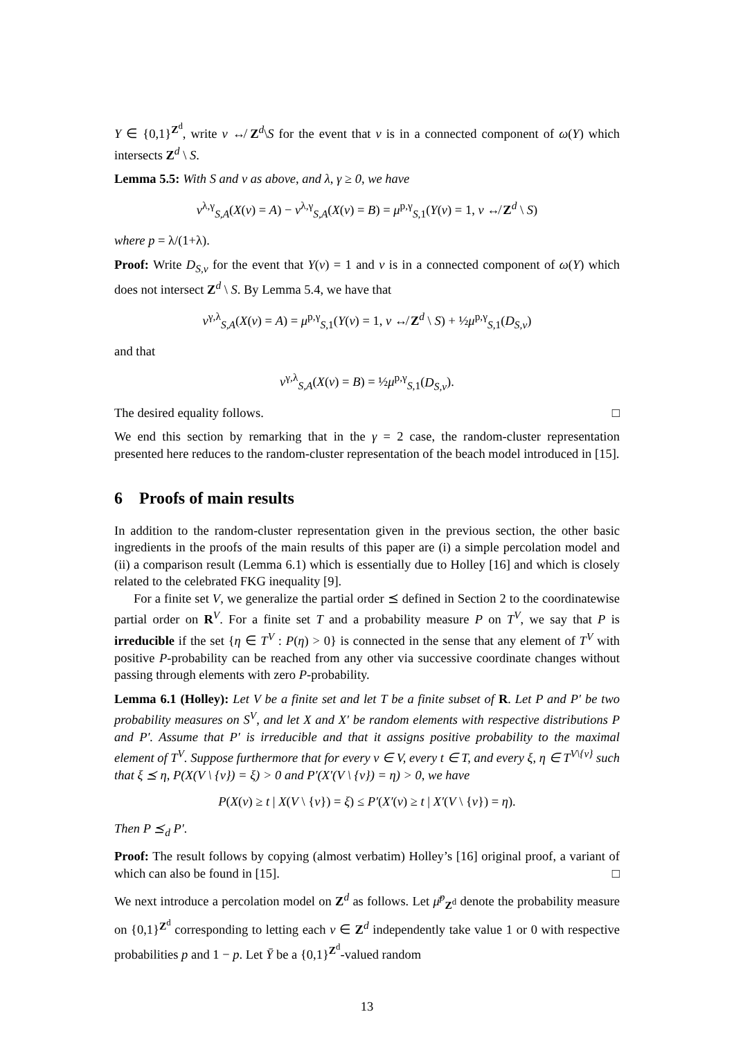Y ∈ {0,1}<sup>Z<sup>d</sup></sup>, write v ↮ Z<sup>d</sup>\S for the event that v is in a connected component of ω(Y) which intersects Z<sup>d</sup> \ S.
Lemma 5.5: With S and v as above, and λ, γ ≥ 0, we have
ν<sup>λ,γ</sup><sub>S,A</sub>(X(v) = A) − ν<sup>λ,γ</sup><sub>S,A</sub>(X(v) = B) = μ<sup>p,γ</sup><sub>S,1</sub>(Y(v) = 1, v ↮ Z<sup>d</sup> \ S)
where p = λ/(1+λ).
Proof: Write D<sub>S,v</sub> for the event that Y(v) = 1 and v is in a connected component of ω(Y) which does not intersect Z<sup>d</sup> \ S. By Lemma 5.4, we have that
ν<sup>γ,λ</sup><sub>S,A</sub>(X(v) = A) = μ<sup>p,γ</sup><sub>S,1</sub>(Y(v) = 1, v ↮ Z<sup>d</sup> \ S) + ½μ<sup>p,γ</sup><sub>S,1</sub>(D<sub>S,v</sub>)
and that
ν<sup>γ,λ</sup><sub>S,A</sub>(X(v) = B) = ½μ<sup>p,γ</sup><sub>S,1</sub>(D<sub>S,v</sub>).
The desired equality follows. □
We end this section by remarking that in the γ = 2 case, the random-cluster representation presented here reduces to the random-cluster representation of the beach model introduced in [15].
6 Proofs of main results
In addition to the random-cluster representation given in the previous section, the other basic ingredients in the proofs of the main results of this paper are (i) a simple percolation model and (ii) a comparison result (Lemma 6.1) which is essentially due to Holley [16] and which is closely related to the celebrated FKG inequality [9].
For a finite set V, we generalize the partial order ⪯ defined in Section 2 to the coordinatewise partial order on R<sup>V</sup>. For a finite set T and a probability measure P on T<sup>V</sup>, we say that P is irreducible if the set {η ∈ T<sup>V</sup> : P(η) > 0} is connected in the sense that any element of T<sup>V</sup> with positive P-probability can be reached from any other via successive coordinate changes without passing through elements with zero P-probability.
Lemma 6.1 (Holley): Let V be a finite set and let T be a finite subset of R. Let P and P′ be two probability measures on S<sup>V</sup>, and let X and X′ be random elements with respective distributions P and P′. Assume that P′ is irreducible and that it assigns positive probability to the maximal element of T<sup>V</sup>. Suppose furthermore that for every v ∈ V, every t ∈ T, and every ξ, η ∈ T<sup>V\{v}</sup> such that ξ ⪯ η, P(X(V \ {v}) = ξ) > 0 and P′(X′(V \ {v}) = η) > 0, we have
P(X(v) ≥ t | X(V \ {v}) = ξ) ≤ P′(X′(v) ≥ t | X′(V \ {v}) = η).
Then P ⪯<sub>d</sub> P′.
Proof: The result follows by copying (almost verbatim) Holley’s [16] original proof, a variant of which can also be found in [15]. □
We next introduce a percolation model on Z<sup>d</sup> as follows. Let μ̄<sup>p</sup><sub>Z<sup>d</sup></sub> denote the probability measure on {0,1}<sup>Z<sup>d</sup></sup> corresponding to letting each v ∈ Z<sup>d</sup> independently take value 1 or 0 with respective probabilities p and 1 − p. Let Ȳ be a {0,1}<sup>Z<sup>d</sup></sup>-valued random
13